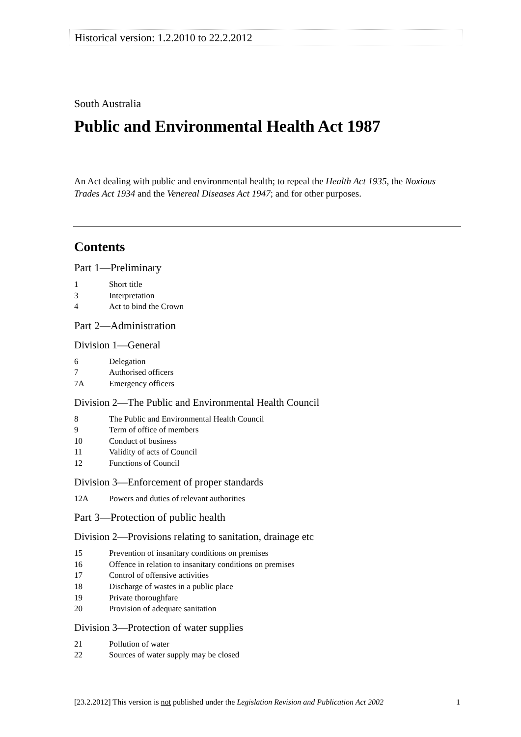Historical version: 1.2.2010 to 22.2.2012
South Australia
Public and Environmental Health Act 1987
An Act dealing with public and environmental health; to repeal the Health Act 1935, the Noxious Trades Act 1934 and the Venereal Diseases Act 1947; and for other purposes.
Contents
Part 1—Preliminary
1 Short title
3 Interpretation
4 Act to bind the Crown
Part 2—Administration
Division 1—General
6 Delegation
7 Authorised officers
7A Emergency officers
Division 2—The Public and Environmental Health Council
8 The Public and Environmental Health Council
9 Term of office of members
10 Conduct of business
11 Validity of acts of Council
12 Functions of Council
Division 3—Enforcement of proper standards
12A Powers and duties of relevant authorities
Part 3—Protection of public health
Division 2—Provisions relating to sanitation, drainage etc
15 Prevention of insanitary conditions on premises
16 Offence in relation to insanitary conditions on premises
17 Control of offensive activities
18 Discharge of wastes in a public place
19 Private thoroughfare
20 Provision of adequate sanitation
Division 3—Protection of water supplies
21 Pollution of water
22 Sources of water supply may be closed
[23.2.2012] This version is not published under the Legislation Revision and Publication Act 2002 1